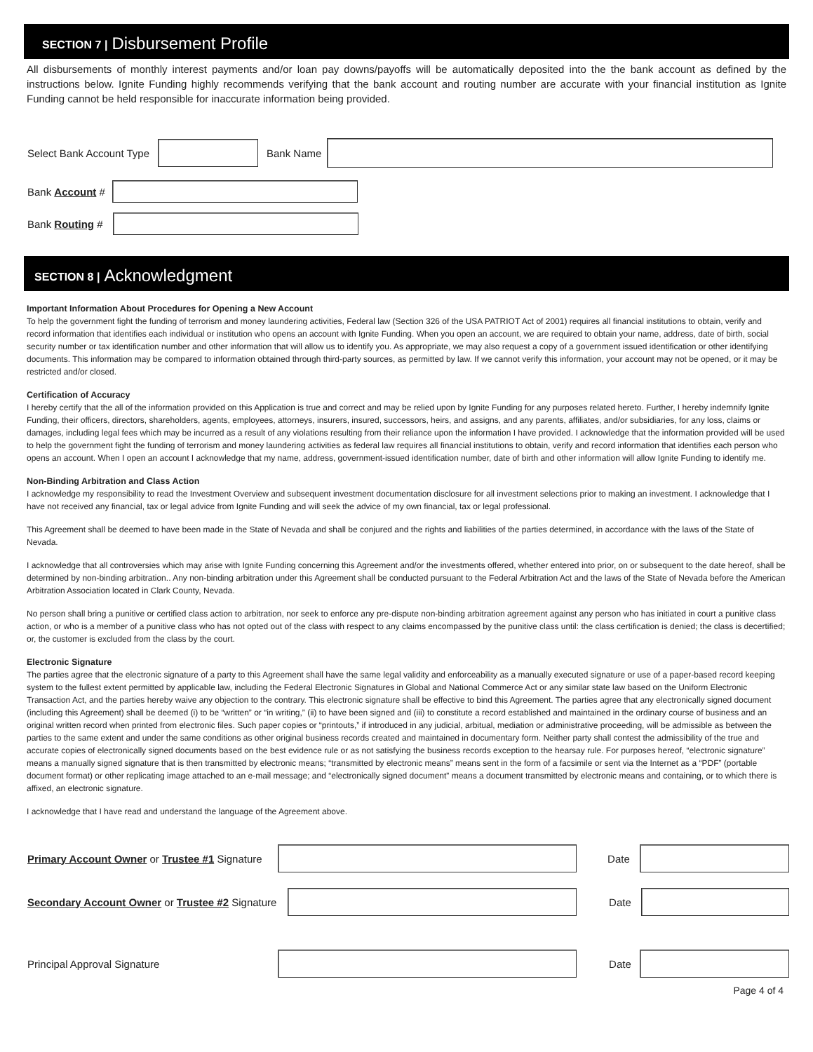SECTION 7 | Disbursement Profile
All disbursements of monthly interest payments and/or loan pay downs/payoffs will be automatically deposited into the the bank account as defined by the instructions below. Ignite Funding highly recommends verifying that the bank account and routing number are accurate with your financial institution as Ignite Funding cannot be held responsible for inaccurate information being provided.
Select Bank Account Type
Bank Name
Bank Account #
Bank Routing #
SECTION 8 | Acknowledgment
Important Information About Procedures for Opening a New Account
To help the government fight the funding of terrorism and money laundering activities, Federal law (Section 326 of the USA PATRIOT Act of 2001) requires all financial institutions to obtain, verify and record information that identifies each individual or institution who opens an account with Ignite Funding. When you open an account, we are required to obtain your name, address, date of birth, social security number or tax identification number and other information that will allow us to identify you. As appropriate, we may also request a copy of a government issued identification or other identifying documents. This information may be compared to information obtained through third-party sources, as permitted by law. If we cannot verify this information, your account may not be opened, or it may be restricted and/or closed.
Certification of Accuracy
I hereby certify that the all of the information provided on this Application is true and correct and may be relied upon by Ignite Funding for any purposes related hereto. Further, I hereby indemnify Ignite Funding, their officers, directors, shareholders, agents, employees, attorneys, insurers, insured, successors, heirs, and assigns, and any parents, affiliates, and/or subsidiaries, for any loss, claims or damages, including legal fees which may be incurred as a result of any violations resulting from their reliance upon the information I have provided. I acknowledge that the information provided will be used to help the government fight the funding of terrorism and money laundering activities as federal law requires all financial institutions to obtain, verify and record information that identifies each person who opens an account. When I open an account I acknowledge that my name, address, government-issued identification number, date of birth and other information will allow Ignite Funding to identify me.
Non-Binding Arbitration and Class Action
I acknowledge my responsibility to read the Investment Overview and subsequent investment documentation disclosure for all investment selections prior to making an investment. I acknowledge that I have not received any financial, tax or legal advice from Ignite Funding and will seek the advice of my own financial, tax or legal professional.
This Agreement shall be deemed to have been made in the State of Nevada and shall be conjured and the rights and liabilities of the parties determined, in accordance with the laws of the State of Nevada.
I acknowledge that all controversies which may arise with Ignite Funding concerning this Agreement and/or the investments offered, whether entered into prior, on or subsequent to the date hereof, shall be determined by non-binding arbitration.. Any non-binding arbitration under this Agreement shall be conducted pursuant to the Federal Arbitration Act and the laws of the State of Nevada before the American Arbitration Association located in Clark County, Nevada.
No person shall bring a punitive or certified class action to arbitration, nor seek to enforce any pre-dispute non-binding arbitration agreement against any person who has initiated in court a punitive class action, or who is a member of a punitive class who has not opted out of the class with respect to any claims encompassed by the punitive class until: the class certification is denied; the class is decertified; or, the customer is excluded from the class by the court.
Electronic Signature
The parties agree that the electronic signature of a party to this Agreement shall have the same legal validity and enforceability as a manually executed signature or use of a paper-based record keeping system to the fullest extent permitted by applicable law, including the Federal Electronic Signatures in Global and National Commerce Act or any similar state law based on the Uniform Electronic Transaction Act, and the parties hereby waive any objection to the contrary. This electronic signature shall be effective to bind this Agreement. The parties agree that any electronically signed document (including this Agreement) shall be deemed (i) to be “written” or “in writing,” (ii) to have been signed and (iii) to constitute a record established and maintained in the ordinary course of business and an original written record when printed from electronic files. Such paper copies or “printouts,” if introduced in any judicial, arbitual, mediation or administrative proceeding, will be admissible as between the parties to the same extent and under the same conditions as other original business records created and maintained in documentary form. Neither party shall contest the admissibility of the true and accurate copies of electronically signed documents based on the best evidence rule or as not satisfying the business records exception to the hearsay rule. For purposes hereof, “electronic signature” means a manually signed signature that is then transmitted by electronic means; “transmitted by electronic means” means sent in the form of a facsimile or sent via the Internet as a “PDF” (portable document format) or other replicating image attached to an e-mail message; and “electronically signed document” means a document transmitted by electronic means and containing, or to which there is affixed, an electronic signature.
I acknowledge that I have read and understand the language of the Agreement above.
Primary Account Owner or Trustee #1 Signature
Date
Secondary Account Owner or Trustee #2 Signature
Date
Principal Approval Signature Date
Page 4 of 4